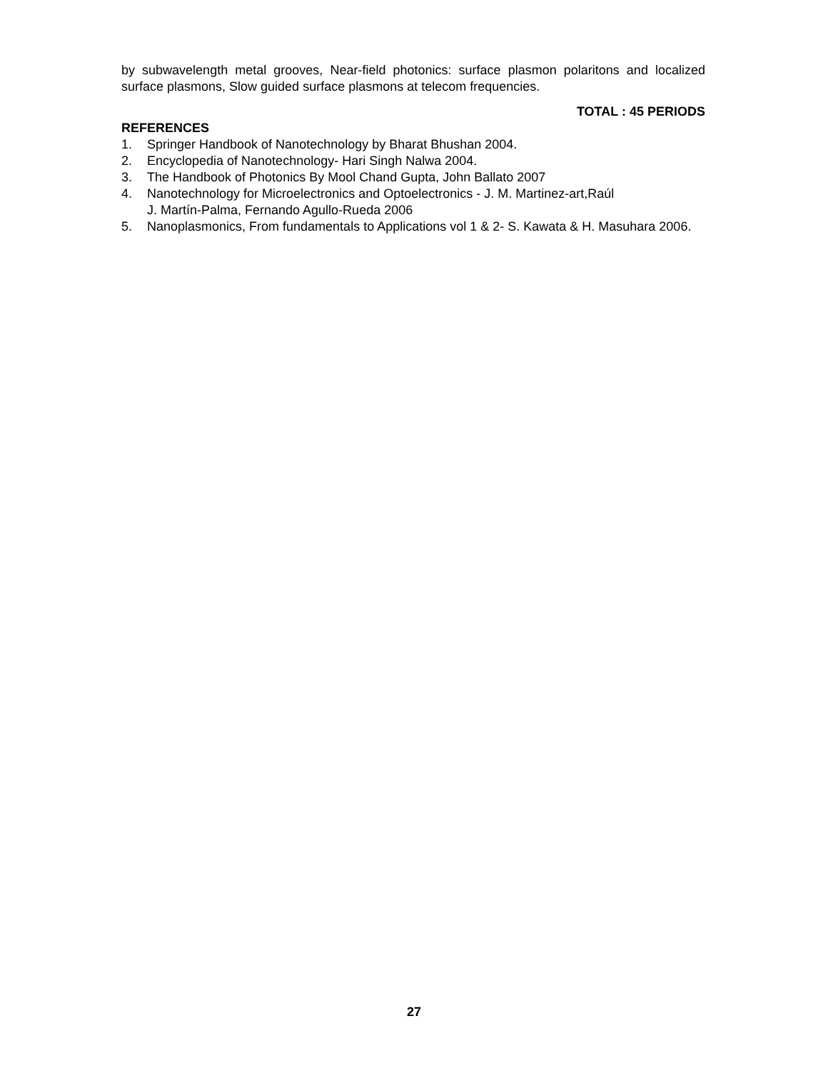by subwavelength metal grooves, Near-field photonics: surface plasmon polaritons and localized surface plasmons, Slow guided surface plasmons at telecom frequencies.
TOTAL : 45 PERIODS
REFERENCES
1. Springer Handbook of Nanotechnology by Bharat Bhushan 2004.
2. Encyclopedia of Nanotechnology- Hari Singh Nalwa 2004.
3. The Handbook of Photonics By Mool Chand Gupta, John Ballato 2007
4. Nanotechnology for Microelectronics and Optoelectronics - J. M. Martinez-art,Raúl
J. Martín-Palma, Fernando Agullo-Rueda 2006
5. Nanoplasmonics, From fundamentals to Applications vol 1 & 2- S. Kawata & H. Masuhara 2006.
27